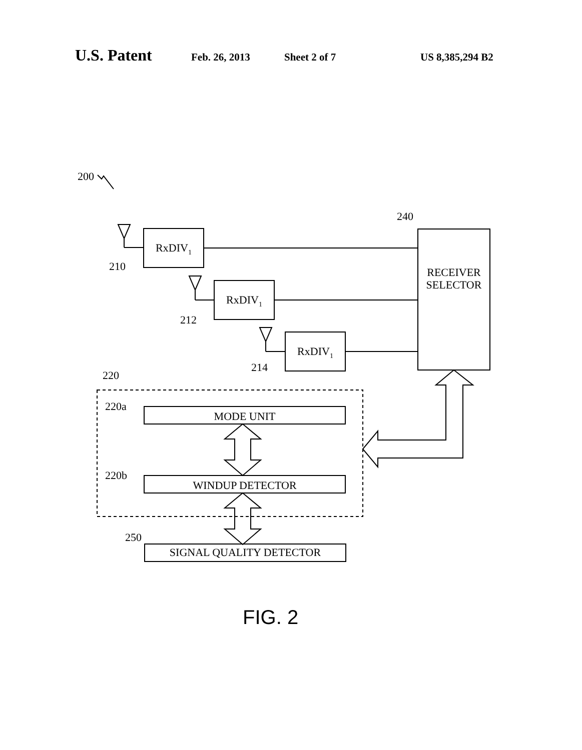U.S. Patent Feb. 26, 2013 Sheet 2 of 7 US 8,385,294 B2
200
240
RECEIVER
SELECTOR
RxDIV1
210
RxDIV1
212
RxDIV1
214
220
220a
MODE UNIT
220b
WINDUP DETECTOR
250
SIGNAL QUALITY DETECTOR
FIG. 2